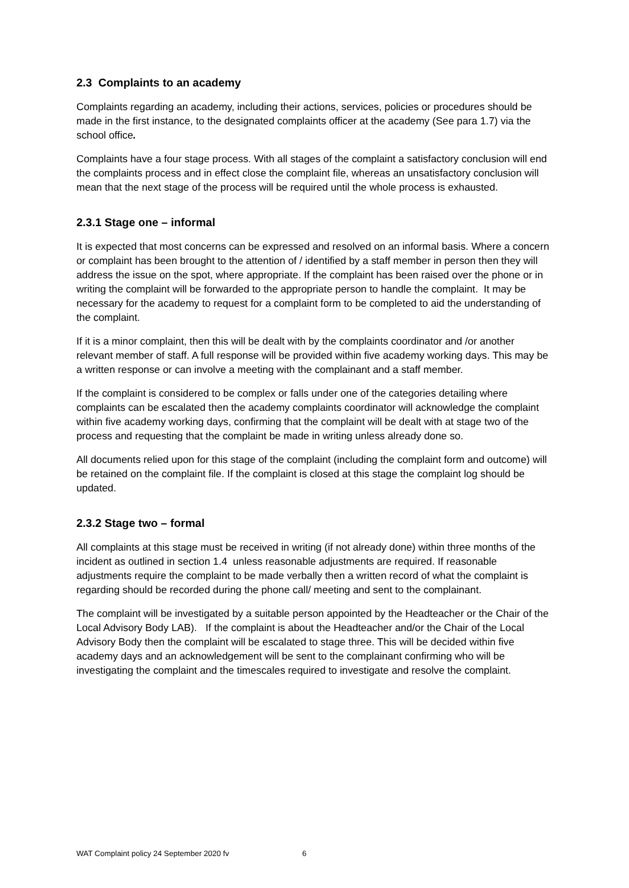2.3 Complaints to an academy
Complaints regarding an academy, including their actions, services, policies or procedures should be made in the first instance, to the designated complaints officer at the academy (See para 1.7) via the school office.
Complaints have a four stage process. With all stages of the complaint a satisfactory conclusion will end the complaints process and in effect close the complaint file, whereas an unsatisfactory conclusion will mean that the next stage of the process will be required until the whole process is exhausted.
2.3.1 Stage one – informal
It is expected that most concerns can be expressed and resolved on an informal basis. Where a concern or complaint has been brought to the attention of / identified by a staff member in person then they will address the issue on the spot, where appropriate. If the complaint has been raised over the phone or in writing the complaint will be forwarded to the appropriate person to handle the complaint. It may be necessary for the academy to request for a complaint form to be completed to aid the understanding of the complaint.
If it is a minor complaint, then this will be dealt with by the complaints coordinator and /or another relevant member of staff. A full response will be provided within five academy working days. This may be a written response or can involve a meeting with the complainant and a staff member.
If the complaint is considered to be complex or falls under one of the categories detailing where complaints can be escalated then the academy complaints coordinator will acknowledge the complaint within five academy working days, confirming that the complaint will be dealt with at stage two of the process and requesting that the complaint be made in writing unless already done so.
All documents relied upon for this stage of the complaint (including the complaint form and outcome) will be retained on the complaint file. If the complaint is closed at this stage the complaint log should be updated.
2.3.2 Stage two – formal
All complaints at this stage must be received in writing (if not already done) within three months of the incident as outlined in section 1.4 unless reasonable adjustments are required. If reasonable adjustments require the complaint to be made verbally then a written record of what the complaint is regarding should be recorded during the phone call/ meeting and sent to the complainant.
The complaint will be investigated by a suitable person appointed by the Headteacher or the Chair of the Local Advisory Body LAB). If the complaint is about the Headteacher and/or the Chair of the Local Advisory Body then the complaint will be escalated to stage three. This will be decided within five academy days and an acknowledgement will be sent to the complainant confirming who will be investigating the complaint and the timescales required to investigate and resolve the complaint.
WAT Complaint policy 24 September 2020 fv 6